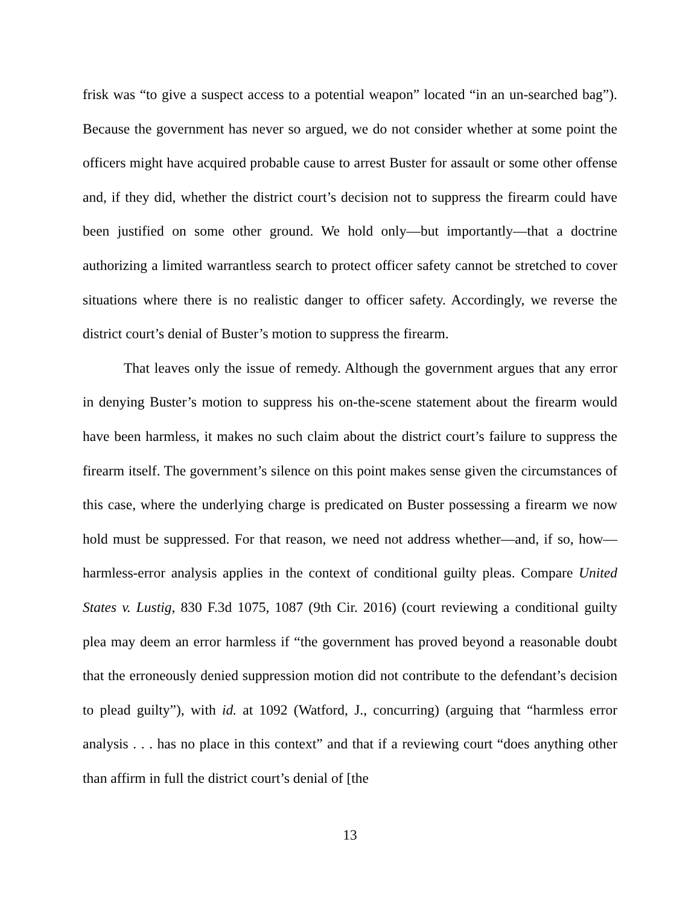frisk was “to give a suspect access to a potential weapon” located “in an un-searched bag”). Because the government has never so argued, we do not consider whether at some point the officers might have acquired probable cause to arrest Buster for assault or some other offense and, if they did, whether the district court’s decision not to suppress the firearm could have been justified on some other ground. We hold only—but importantly—that a doctrine authorizing a limited warrantless search to protect officer safety cannot be stretched to cover situations where there is no realistic danger to officer safety. Accordingly, we reverse the district court’s denial of Buster’s motion to suppress the firearm.
That leaves only the issue of remedy. Although the government argues that any error in denying Buster’s motion to suppress his on-the-scene statement about the firearm would have been harmless, it makes no such claim about the district court’s failure to suppress the firearm itself. The government’s silence on this point makes sense given the circumstances of this case, where the underlying charge is predicated on Buster possessing a firearm we now hold must be suppressed. For that reason, we need not address whether—and, if so, how—harmless-error analysis applies in the context of conditional guilty pleas. Compare United States v. Lustig, 830 F.3d 1075, 1087 (9th Cir. 2016) (court reviewing a conditional guilty plea may deem an error harmless if “the government has proved beyond a reasonable doubt that the erroneously denied suppression motion did not contribute to the defendant’s decision to plead guilty”), with id. at 1092 (Watford, J., concurring) (arguing that “harmless error analysis . . . has no place in this context” and that if a reviewing court “does anything other than affirm in full the district court’s denial of [the
13